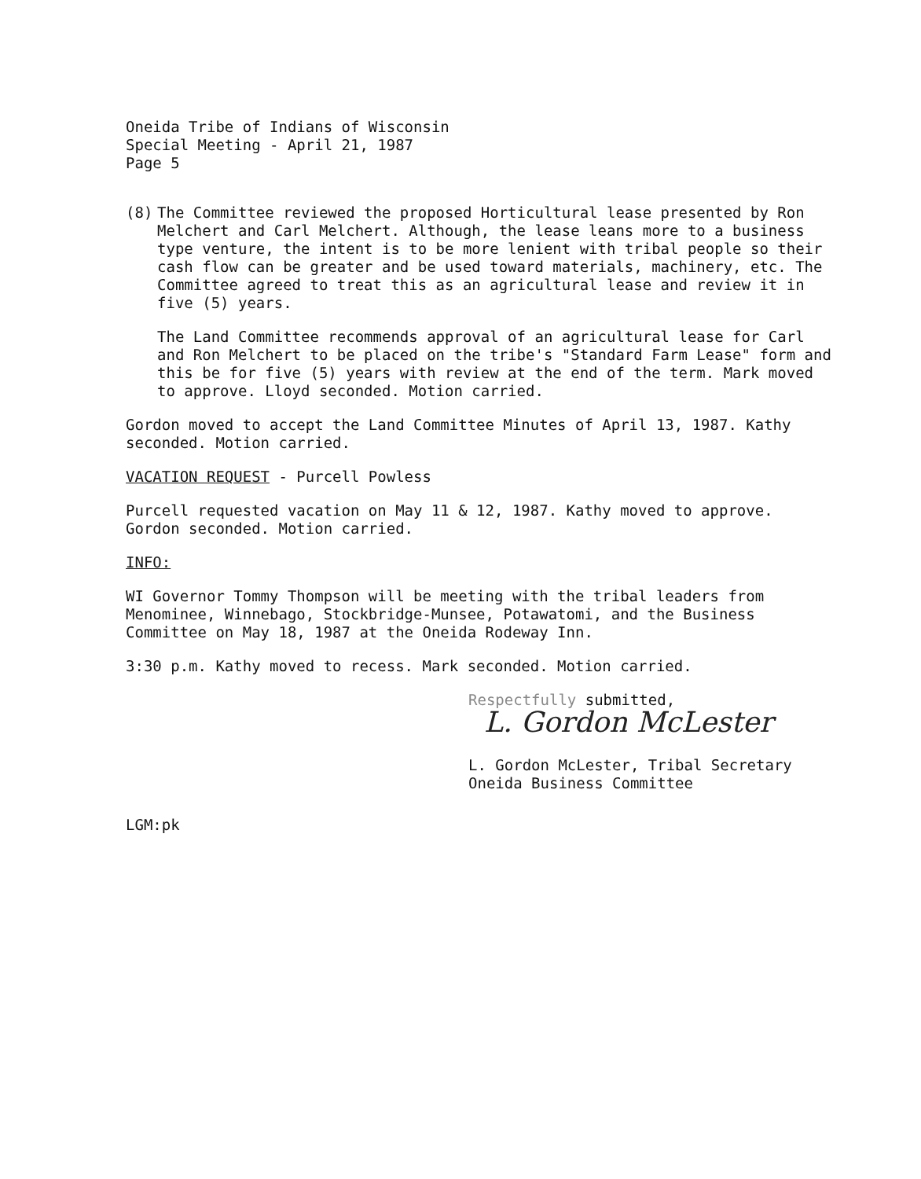Oneida Tribe of Indians of Wisconsin
Special Meeting - April 21, 1987
Page 5
(8) The Committee reviewed the proposed Horticultural lease presented by Ron Melchert and Carl Melchert. Although, the lease leans more to a business type venture, the intent is to be more lenient with tribal people so their cash flow can be greater and be used toward materials, machinery, etc. The Committee agreed to treat this as an agricultural lease and review it in five (5) years.
The Land Committee recommends approval of an agricultural lease for Carl and Ron Melchert to be placed on the tribe's "Standard Farm Lease" form and this be for five (5) years with review at the end of the term. Mark moved to approve. Lloyd seconded. Motion carried.
Gordon moved to accept the Land Committee Minutes of April 13, 1987. Kathy seconded. Motion carried.
VACATION REQUEST - Purcell Powless
Purcell requested vacation on May 11 & 12, 1987. Kathy moved to approve. Gordon seconded. Motion carried.
INFO:
WI Governor Tommy Thompson will be meeting with the tribal leaders from Menominee, Winnebago, Stockbridge-Munsee, Potawatomi, and the Business Committee on May 18, 1987 at the Oneida Rodeway Inn.
3:30 p.m. Kathy moved to recess. Mark seconded. Motion carried.
Respectfully submitted,
L. Gordon McLester
L. Gordon McLester, Tribal Secretary
Oneida Business Committee
LGM:pk